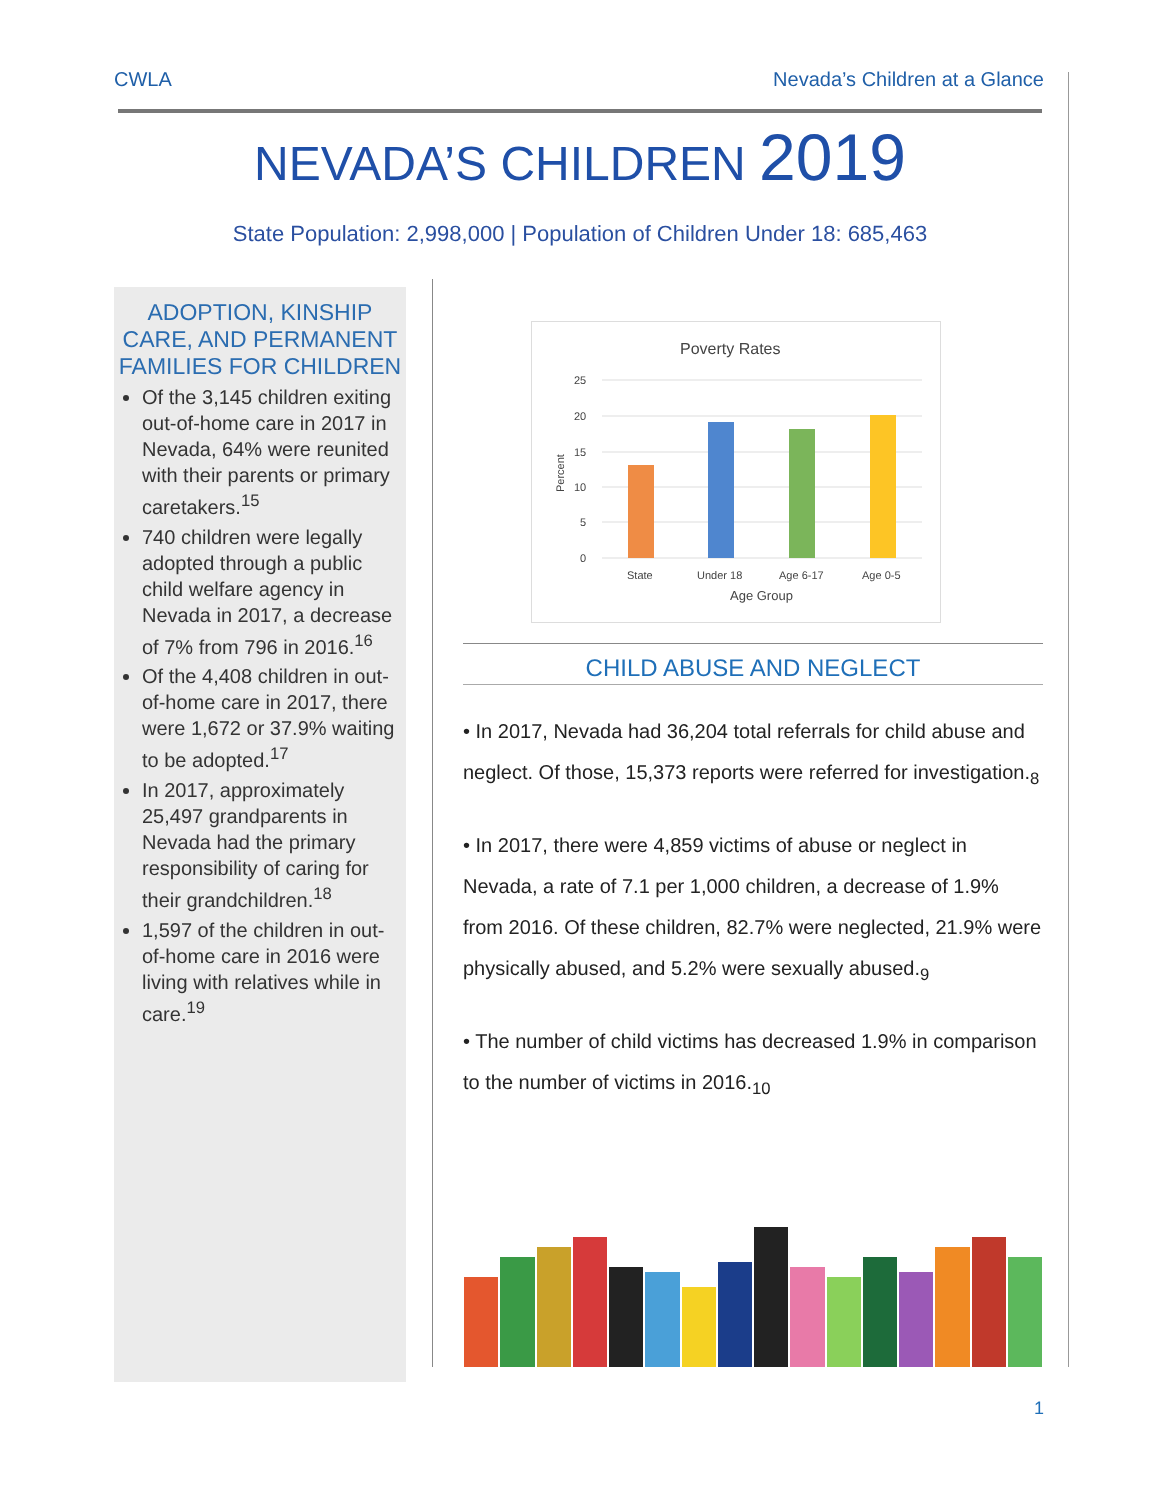CWLA Nevada’s Children at a Glance
NEVADA’S CHILDREN 2019
State Population: 2,998,000 | Population of Children Under 18: 685,463
ADOPTION, KINSHIP CARE, AND PERMANENT FAMILIES FOR CHILDREN
Of the 3,145 children exiting out-of-home care in 2017 in Nevada, 64% were reunited with their parents or primary caretakers.<sup>15</sup>
740 children were legally adopted through a public child welfare agency in Nevada in 2017, a decrease of 7% from 796 in 2016.<sup>16</sup>
Of the 4,408 children in out-of-home care in 2017, there were 1,672 or 37.9% waiting to be adopted.<sup>17</sup>
In 2017, approximately 25,497 grandparents in Nevada had the primary responsibility of caring for their grandchildren.<sup>18</sup>
1,597 of the children in out-of-home care in 2016 were living with relatives while in care.<sup>19</sup>
Poverty Rates
25
20
15
10
5
0
Percent
State
Under 18
Age 6-17
Age 0-5
Age Group
CHILD ABUSE AND NEGLECT
• In 2017, Nevada had 36,204 total referrals for child abuse and neglect. Of those, 15,373 reports were referred for investigation.<sub>8</sub>
• In 2017, there were 4,859 victims of abuse or neglect in Nevada, a rate of 7.1 per 1,000 children, a decrease of 1.9% from 2016. Of these children, 82.7% were neglected, 21.9% were physically abused, and 5.2% were sexually abused.<sub>9</sub>
• The number of child victims has decreased 1.9% in comparison to the number of victims in 2016.<sub>10</sub>
1